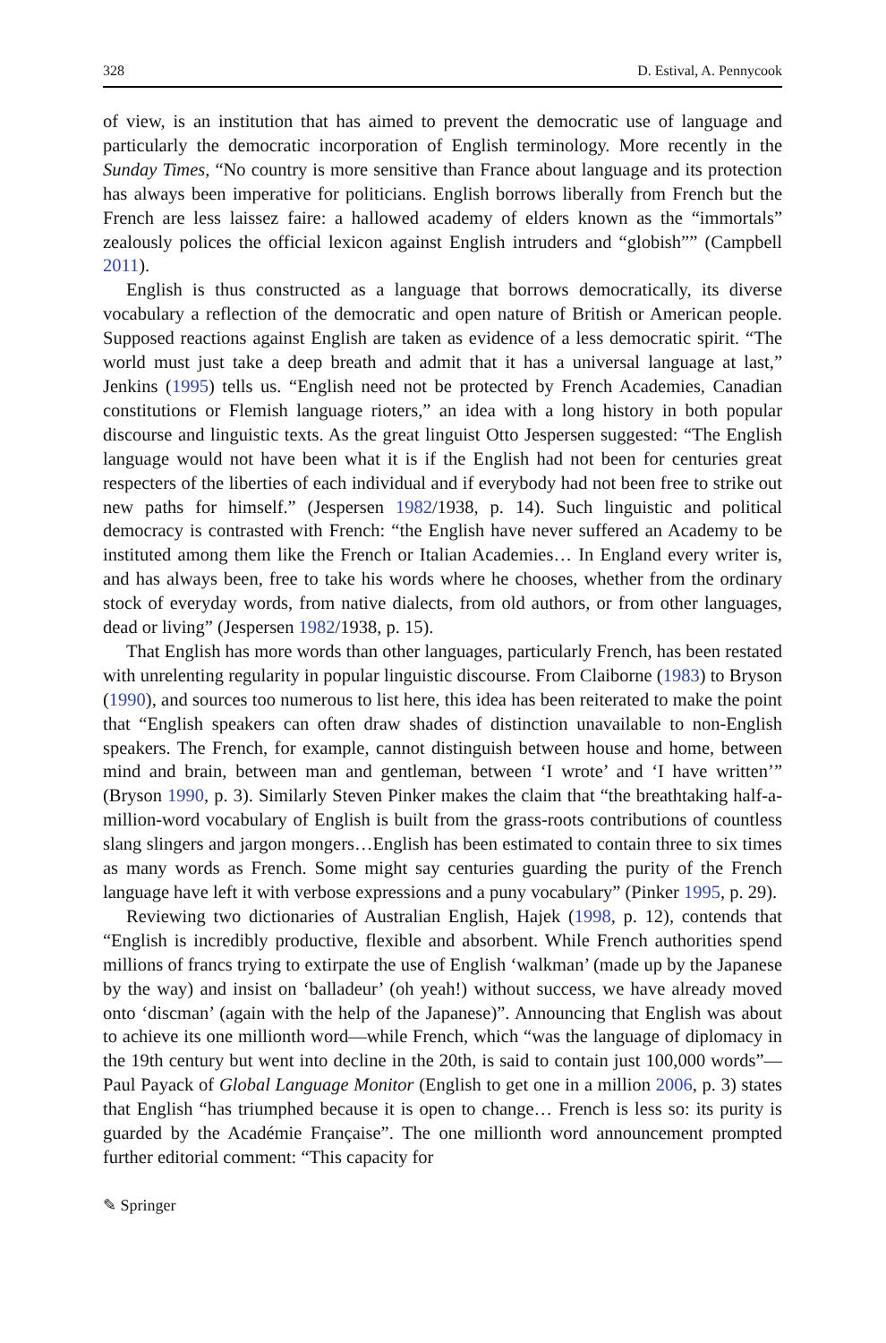328 D. Estival, A. Pennycook
of view, is an institution that has aimed to prevent the democratic use of language and particularly the democratic incorporation of English terminology. More recently in the Sunday Times, “No country is more sensitive than France about language and its protection has always been imperative for politicians. English borrows liberally from French but the French are less laissez faire: a hallowed academy of elders known as the “immortals” zealously polices the official lexicon against English intruders and “globish”” (Campbell 2011).
English is thus constructed as a language that borrows democratically, its diverse vocabulary a reflection of the democratic and open nature of British or American people. Supposed reactions against English are taken as evidence of a less democratic spirit. “The world must just take a deep breath and admit that it has a universal language at last,” Jenkins (1995) tells us. “English need not be protected by French Academies, Canadian constitutions or Flemish language rioters,” an idea with a long history in both popular discourse and linguistic texts. As the great linguist Otto Jespersen suggested: “The English language would not have been what it is if the English had not been for centuries great respecters of the liberties of each individual and if everybody had not been free to strike out new paths for himself.” (Jespersen 1982/1938, p. 14). Such linguistic and political democracy is contrasted with French: “the English have never suffered an Academy to be instituted among them like the French or Italian Academies… In England every writer is, and has always been, free to take his words where he chooses, whether from the ordinary stock of everyday words, from native dialects, from old authors, or from other languages, dead or living” (Jespersen 1982/1938, p. 15).
That English has more words than other languages, particularly French, has been restated with unrelenting regularity in popular linguistic discourse. From Claiborne (1983) to Bryson (1990), and sources too numerous to list here, this idea has been reiterated to make the point that “English speakers can often draw shades of distinction unavailable to non-English speakers. The French, for example, cannot distinguish between house and home, between mind and brain, between man and gentleman, between ‘I wrote’ and ‘I have written’” (Bryson 1990, p. 3). Similarly Steven Pinker makes the claim that “the breathtaking half-a-million-word vocabulary of English is built from the grass-roots contributions of countless slang slingers and jargon mongers…English has been estimated to contain three to six times as many words as French. Some might say centuries guarding the purity of the French language have left it with verbose expressions and a puny vocabulary” (Pinker 1995, p. 29).
Reviewing two dictionaries of Australian English, Hajek (1998, p. 12), contends that “English is incredibly productive, flexible and absorbent. While French authorities spend millions of francs trying to extirpate the use of English ‘walkman’ (made up by the Japanese by the way) and insist on ‘balladeur’ (oh yeah!) without success, we have already moved onto ‘discman’ (again with the help of the Japanese)”. Announcing that English was about to achieve its one millionth word—while French, which “was the language of diplomacy in the 19th century but went into decline in the 20th, is said to contain just 100,000 words”—Paul Payack of Global Language Monitor (English to get one in a million 2006, p. 3) states that English “has triumphed because it is open to change… French is less so: its purity is guarded by the Académie Française”. The one millionth word announcement prompted further editorial comment: “This capacity for
✎ Springer